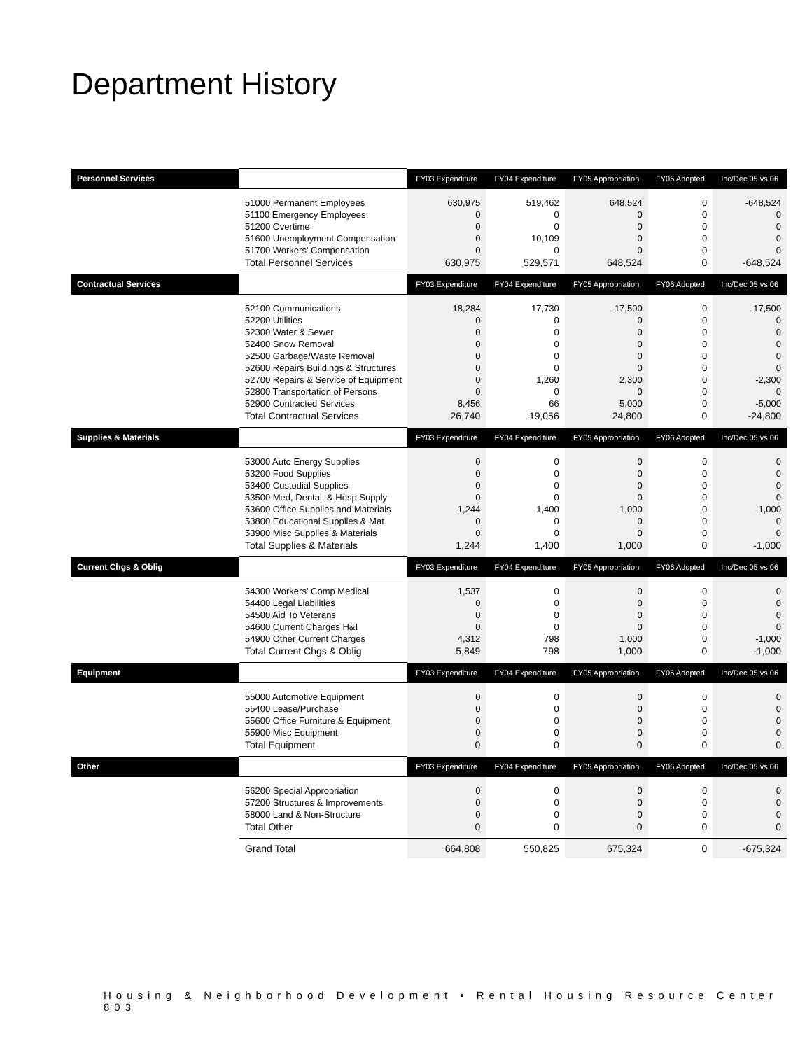Department History
| Personnel Services | | FY03 Expenditure | FY04 Expenditure | FY05 Appropriation | FY06 Adopted | Inc/Dec 05 vs 06 |
| --- | --- | --- | --- | --- | --- | --- |
| | 51000 Permanent Employees | 630,975 | 519,462 | 648,524 | 0 | -648,524 |
| | 51100 Emergency Employees | 0 | 0 | 0 | 0 | 0 |
| | 51200 Overtime | 0 | 0 | 0 | 0 | 0 |
| | 51600 Unemployment Compensation | 0 | 10,109 | 0 | 0 | 0 |
| | 51700 Workers' Compensation | 0 | 0 | 0 | 0 | 0 |
| | Total Personnel Services | 630,975 | 529,571 | 648,524 | 0 | -648,524 |
| Contractual Services | | FY03 Expenditure | FY04 Expenditure | FY05 Appropriation | FY06 Adopted | Inc/Dec 05 vs 06 |
| | 52100 Communications | 18,284 | 17,730 | 17,500 | 0 | -17,500 |
| | 52200 Utilities | 0 | 0 | 0 | 0 | 0 |
| | 52300 Water & Sewer | 0 | 0 | 0 | 0 | 0 |
| | 52400 Snow Removal | 0 | 0 | 0 | 0 | 0 |
| | 52500 Garbage/Waste Removal | 0 | 0 | 0 | 0 | 0 |
| | 52600 Repairs Buildings & Structures | 0 | 0 | 0 | 0 | 0 |
| | 52700 Repairs & Service of Equipment | 0 | 1,260 | 2,300 | 0 | -2,300 |
| | 52800 Transportation of Persons | 0 | 0 | 0 | 0 | 0 |
| | 52900 Contracted Services | 8,456 | 66 | 5,000 | 0 | -5,000 |
| | Total Contractual Services | 26,740 | 19,056 | 24,800 | 0 | -24,800 |
| Supplies & Materials | | FY03 Expenditure | FY04 Expenditure | FY05 Appropriation | FY06 Adopted | Inc/Dec 05 vs 06 |
| | 53000 Auto Energy Supplies | 0 | 0 | 0 | 0 | 0 |
| | 53200 Food Supplies | 0 | 0 | 0 | 0 | 0 |
| | 53400 Custodial Supplies | 0 | 0 | 0 | 0 | 0 |
| | 53500 Med, Dental, & Hosp Supply | 0 | 0 | 0 | 0 | 0 |
| | 53600 Office Supplies and Materials | 1,244 | 1,400 | 1,000 | 0 | -1,000 |
| | 53800 Educational Supplies & Mat | 0 | 0 | 0 | 0 | 0 |
| | 53900 Misc Supplies & Materials | 0 | 0 | 0 | 0 | 0 |
| | Total Supplies & Materials | 1,244 | 1,400 | 1,000 | 0 | -1,000 |
| Current Chgs & Oblig | | FY03 Expenditure | FY04 Expenditure | FY05 Appropriation | FY06 Adopted | Inc/Dec 05 vs 06 |
| | 54300 Workers' Comp Medical | 1,537 | 0 | 0 | 0 | 0 |
| | 54400 Legal Liabilities | 0 | 0 | 0 | 0 | 0 |
| | 54500 Aid To Veterans | 0 | 0 | 0 | 0 | 0 |
| | 54600 Current Charges H&I | 0 | 0 | 0 | 0 | 0 |
| | 54900 Other Current Charges | 4,312 | 798 | 1,000 | 0 | -1,000 |
| | Total Current Chgs & Oblig | 5,849 | 798 | 1,000 | 0 | -1,000 |
| Equipment | | FY03 Expenditure | FY04 Expenditure | FY05 Appropriation | FY06 Adopted | Inc/Dec 05 vs 06 |
| | 55000 Automotive Equipment | 0 | 0 | 0 | 0 | 0 |
| | 55400 Lease/Purchase | 0 | 0 | 0 | 0 | 0 |
| | 55600 Office Furniture & Equipment | 0 | 0 | 0 | 0 | 0 |
| | 55900 Misc Equipment | 0 | 0 | 0 | 0 | 0 |
| | Total Equipment | 0 | 0 | 0 | 0 | 0 |
| Other | | FY03 Expenditure | FY04 Expenditure | FY05 Appropriation | FY06 Adopted | Inc/Dec 05 vs 06 |
| | 56200 Special Appropriation | 0 | 0 | 0 | 0 | 0 |
| | 57200 Structures & Improvements | 0 | 0 | 0 | 0 | 0 |
| | 58000 Land & Non-Structure | 0 | 0 | 0 | 0 | 0 |
| | Total Other | 0 | 0 | 0 | 0 | 0 |
| | Grand Total | 664,808 | 550,825 | 675,324 | 0 | -675,324 |
Housing & Neighborhood Development • Rental Housing Resource Center 803